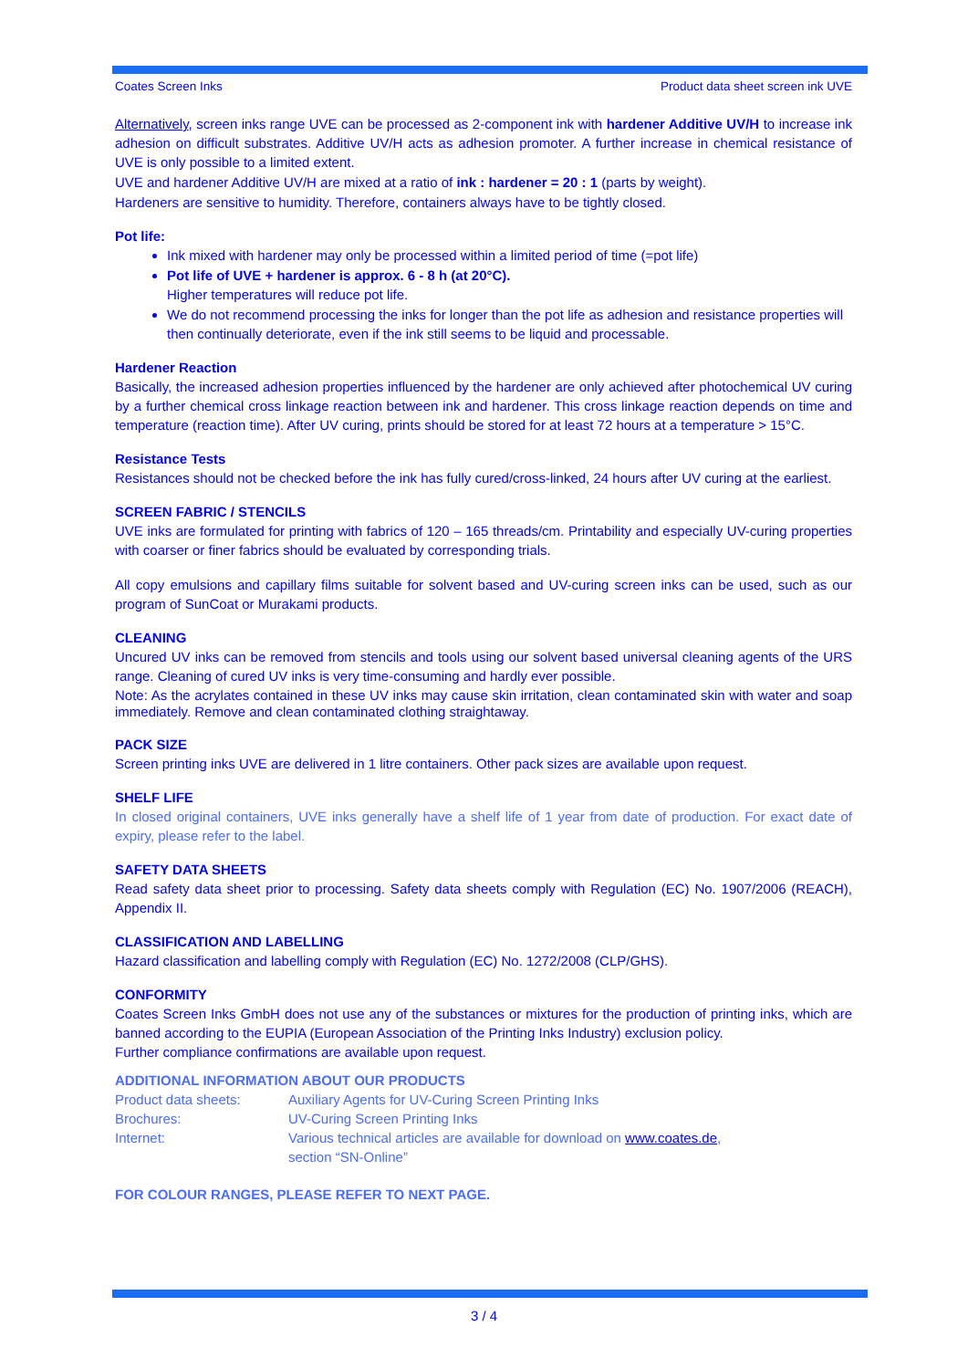Coates Screen Inks Product data sheet screen ink UVE
Alternatively, screen inks range UVE can be processed as 2-component ink with hardener Additive UV/H to increase ink adhesion on difficult substrates. Additive UV/H acts as adhesion promoter. A further increase in chemical resistance of UVE is only possible to a limited extent.
UVE and hardener Additive UV/H are mixed at a ratio of ink : hardener = 20 : 1 (parts by weight).
Hardeners are sensitive to humidity. Therefore, containers always have to be tightly closed.
Pot life:
Ink mixed with hardener may only be processed within a limited period of time (=pot life)
Pot life of UVE + hardener is approx. 6 - 8 h (at 20°C).
Higher temperatures will reduce pot life.
We do not recommend processing the inks for longer than the pot life as adhesion and resistance properties will then continually deteriorate, even if the ink still seems to be liquid and processable.
Hardener Reaction
Basically, the increased adhesion properties influenced by the hardener are only achieved after photochemical UV curing by a further chemical cross linkage reaction between ink and hardener. This cross linkage reaction depends on time and temperature (reaction time). After UV curing, prints should be stored for at least 72 hours at a temperature > 15°C.
Resistance Tests
Resistances should not be checked before the ink has fully cured/cross-linked, 24 hours after UV curing at the earliest.
SCREEN FABRIC / STENCILS
UVE inks are formulated for printing with fabrics of 120 – 165 threads/cm. Printability and especially UV-curing properties with coarser or finer fabrics should be evaluated by corresponding trials.
All copy emulsions and capillary films suitable for solvent based and UV-curing screen inks can be used, such as our program of SunCoat or Murakami products.
CLEANING
Uncured UV inks can be removed from stencils and tools using our solvent based universal cleaning agents of the URS range. Cleaning of cured UV inks is very time-consuming and hardly ever possible.
Note: As the acrylates contained in these UV inks may cause skin irritation, clean contaminated skin with water and soap immediately. Remove and clean contaminated clothing straightaway.
PACK SIZE
Screen printing inks UVE are delivered in 1 litre containers. Other pack sizes are available upon request.
SHELF LIFE
In closed original containers, UVE inks generally have a shelf life of 1 year from date of production. For exact date of expiry, please refer to the label.
SAFETY DATA SHEETS
Read safety data sheet prior to processing. Safety data sheets comply with Regulation (EC) No. 1907/2006 (REACH), Appendix II.
CLASSIFICATION AND LABELLING
Hazard classification and labelling comply with Regulation (EC) No. 1272/2008 (CLP/GHS).
CONFORMITY
Coates Screen Inks GmbH does not use any of the substances or mixtures for the production of printing inks, which are banned according to the EUPIA (European Association of the Printing Inks Industry) exclusion policy.
Further compliance confirmations are available upon request.
ADDITIONAL INFORMATION ABOUT OUR PRODUCTS
| Product data sheets: | Auxiliary Agents for UV-Curing Screen Printing Inks |
| Brochures: | UV-Curing Screen Printing Inks |
| Internet: | Various technical articles are available for download on www.coates.de , section “SN-Online” |
FOR COLOUR RANGES, PLEASE REFER TO NEXT PAGE.
3 / 4